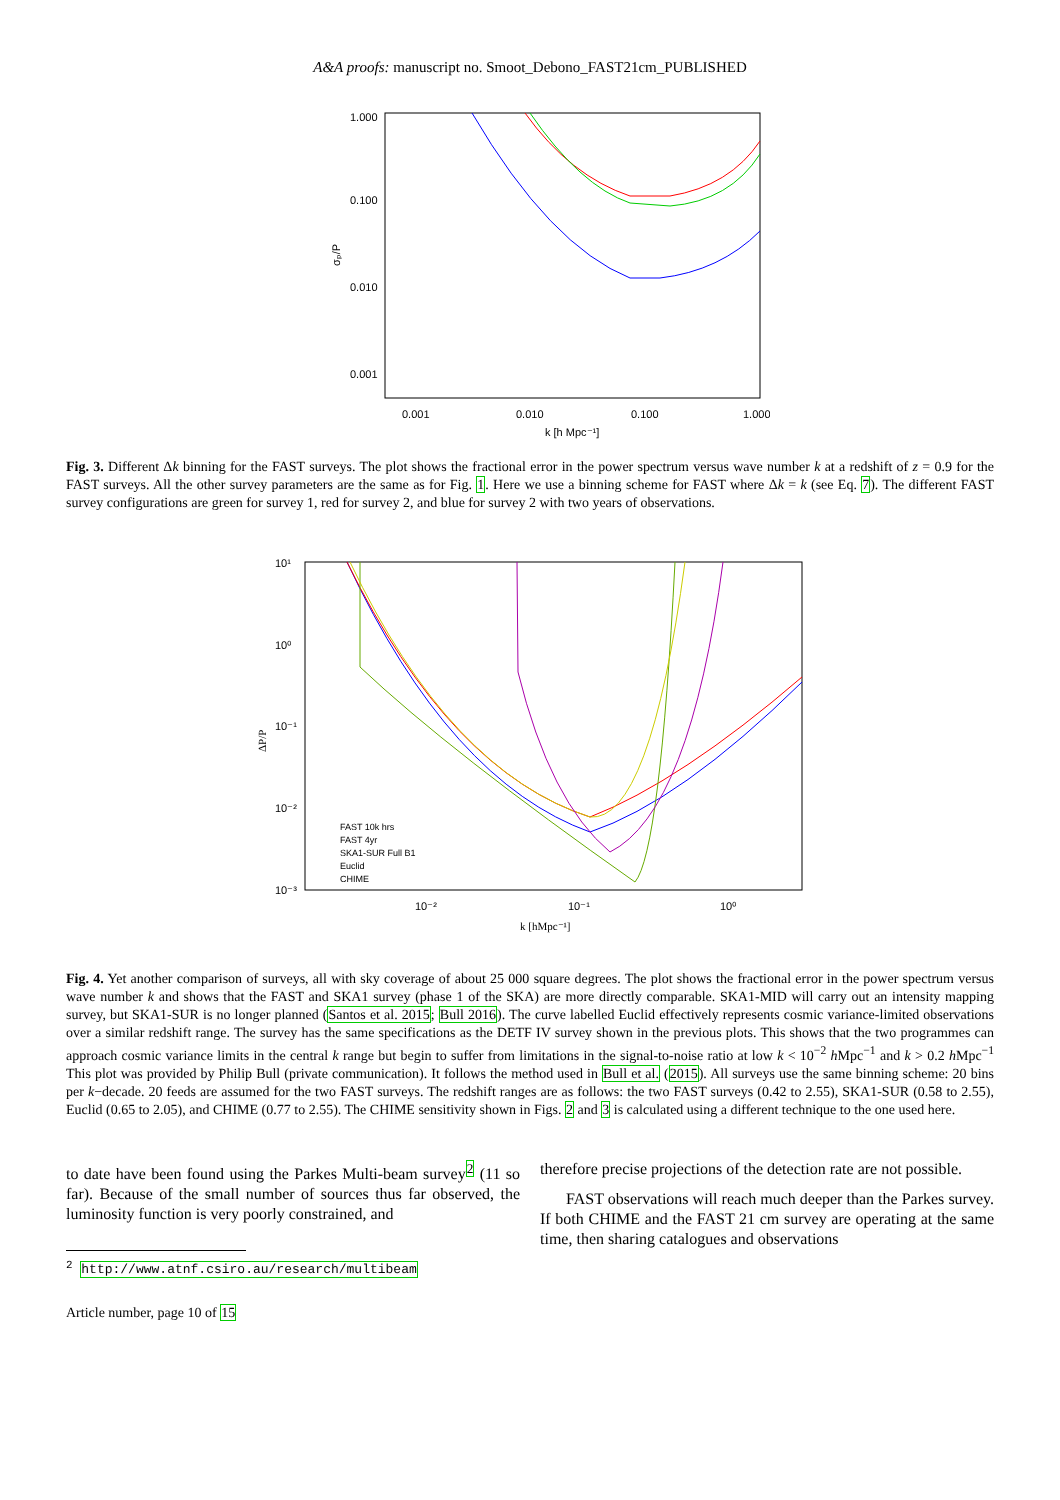A&A proofs: manuscript no. Smoot_Debono_FAST21cm_PUBLISHED
1.000
0.100
0.010
0.001
0.001
0.010
0.100
1.000
k [h Mpc⁻¹]
σₚ/P
Fig. 3. Different Δk binning for the FAST surveys. The plot shows the fractional error in the power spectrum versus wave number k at a redshift of z = 0.9 for the FAST surveys. All the other survey parameters are the same as for Fig. 1. Here we use a binning scheme for FAST where Δk = k (see Eq. 7). The different FAST survey configurations are green for survey 1, red for survey 2, and blue for survey 2 with two years of observations.
10¹
10⁰
10⁻¹
10⁻²
10⁻³
10⁻²
10⁻¹
10⁰
k [hMpc⁻¹]
ΔP/P
FAST 10k hrs
FAST 4yr
SKA1-SUR Full B1
Euclid
CHIME
Fig. 4. Yet another comparison of surveys, all with sky coverage of about 25 000 square degrees. The plot shows the fractional error in the power spectrum versus wave number k and shows that the FAST and SKA1 survey (phase 1 of the SKA) are more directly comparable. SKA1-MID will carry out an intensity mapping survey, but SKA1-SUR is no longer planned (Santos et al. 2015; Bull 2016). The curve labelled Euclid effectively represents cosmic variance-limited observations over a similar redshift range. The survey has the same specifications as the DETF IV survey shown in the previous plots. This shows that the two programmes can approach cosmic variance limits in the central k range but begin to suffer from limitations in the signal-to-noise ratio at low k < 10<sup>−2</sup> h Mpc<sup>−1</sup> and k > 0.2 h Mpc<sup>−1</sup> This plot was provided by Philip Bull (private communication). It follows the method used in Bull et al. (2015). All surveys use the same binning scheme: 20 bins per k−decade. 20 feeds are assumed for the two FAST surveys. The redshift ranges are as follows: the two FAST surveys (0.42 to 2.55), SKA1-SUR (0.58 to 2.55), Euclid (0.65 to 2.05), and CHIME (0.77 to 2.55). The CHIME sensitivity shown in Figs. 2 and 3 is calculated using a different technique to the one used here.
to date have been found using the Parkes Multi-beam survey<sup>2</sup> (11 so far). Because of the small number of sources thus far observed, the luminosity function is very poorly constrained, and
<sup>2</sup> http://www.atnf.csiro.au/research/multibeam
therefore precise projections of the detection rate are not possible.
FAST observations will reach much deeper than the Parkes survey. If both CHIME and the FAST 21 cm survey are operating at the same time, then sharing catalogues and observations
Article number, page 10 of 15